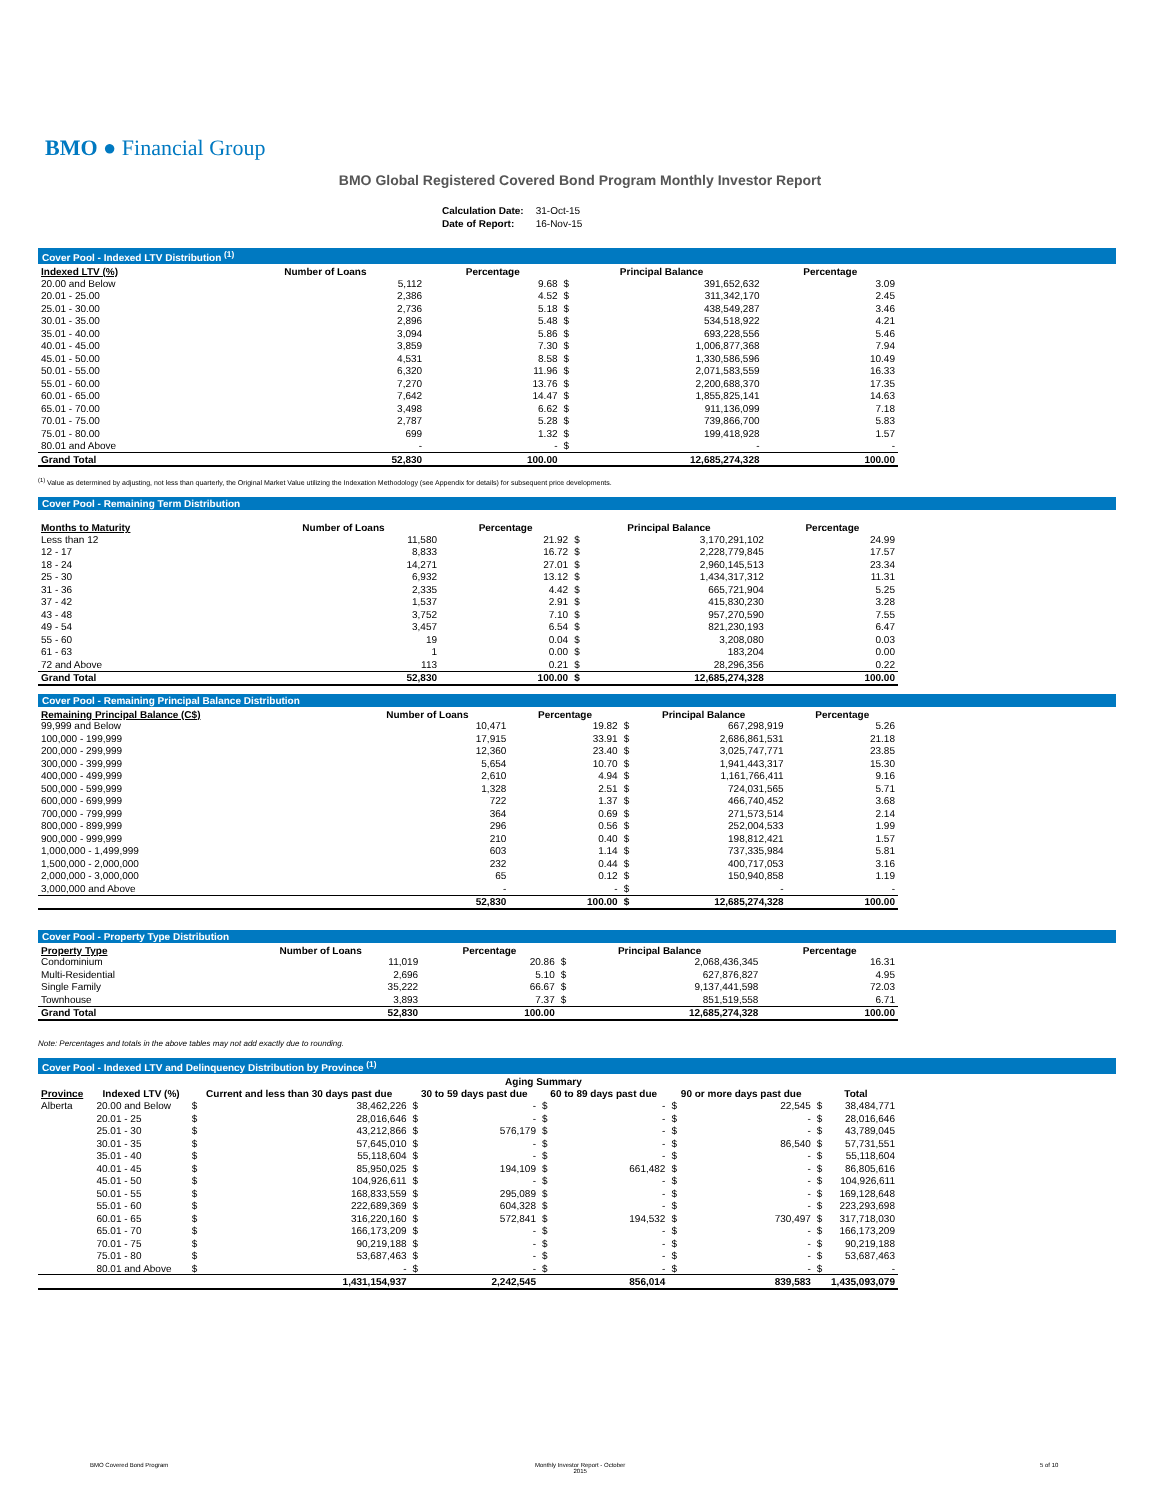BMO ● Financial Group
BMO Global Registered Covered Bond Program Monthly Investor Report
| Calculation Date: | 31-Oct-15 |
| Date of Report: | 16-Nov-15 |
Cover Pool - Indexed LTV Distribution <sup>(1)</sup>
| Indexed LTV (%) | Number of Loans | Percentage | Principal Balance | | Percentage |
| --- | --- | --- | --- | --- | --- |
| 20.00 and Below | 5,112 | 9.68 | $ | 391,652,632 | 3.09 |
| 20.01 - 25.00 | 2,386 | 4.52 | $ | 311,342,170 | 2.45 |
| 25.01 - 30.00 | 2,736 | 5.18 | $ | 438,549,287 | 3.46 |
| 30.01 - 35.00 | 2,896 | 5.48 | $ | 534,518,922 | 4.21 |
| 35.01 - 40.00 | 3,094 | 5.86 | $ | 693,228,556 | 5.46 |
| 40.01 - 45.00 | 3,859 | 7.30 | $ | 1,006,877,368 | 7.94 |
| 45.01 - 50.00 | 4,531 | 8.58 | $ | 1,330,586,596 | 10.49 |
| 50.01 - 55.00 | 6,320 | 11.96 | $ | 2,071,583,559 | 16.33 |
| 55.01 - 60.00 | 7,270 | 13.76 | $ | 2,200,688,370 | 17.35 |
| 60.01 - 65.00 | 7,642 | 14.47 | $ | 1,855,825,141 | 14.63 |
| 65.01 - 70.00 | 3,498 | 6.62 | $ | 911,136,099 | 7.18 |
| 70.01 - 75.00 | 2,787 | 5.28 | $ | 739,866,700 | 5.83 |
| 75.01 - 80.00 | 699 | 1.32 | $ | 199,418,928 | 1.57 |
| 80.01 and Above | - | - | $ | - | - |
| Grand Total | 52,830 | 100.00 | | 12,685,274,328 | 100.00 |
<sup>(1)</sup> Value as determined by adjusting, not less than quarterly, the Original Market Value utilizing the Indexation Methodology (see Appendix for details) for subsequent price developments.
Cover Pool - Remaining Term Distribution
| Months to Maturity | Number of Loans | Percentage | Principal Balance | | Percentage |
| --- | --- | --- | --- | --- | --- |
| Less than 12 | 11,580 | 21.92 | $ | 3,170,291,102 | 24.99 |
| 12 - 17 | 8,833 | 16.72 | $ | 2,228,779,845 | 17.57 |
| 18 - 24 | 14,271 | 27.01 | $ | 2,960,145,513 | 23.34 |
| 25 - 30 | 6,932 | 13.12 | $ | 1,434,317,312 | 11.31 |
| 31 - 36 | 2,335 | 4.42 | $ | 665,721,904 | 5.25 |
| 37 - 42 | 1,537 | 2.91 | $ | 415,830,230 | 3.28 |
| 43 - 48 | 3,752 | 7.10 | $ | 957,270,590 | 7.55 |
| 49 - 54 | 3,457 | 6.54 | $ | 821,230,193 | 6.47 |
| 55 - 60 | 19 | 0.04 | $ | 3,208,080 | 0.03 |
| 61 - 63 | 1 | 0.00 | $ | 183,204 | 0.00 |
| 72 and Above | 113 | 0.21 | $ | 28,296,356 | 0.22 |
| Grand Total | 52,830 | 100.00 | $ | 12,685,274,328 | 100.00 |
Cover Pool - Remaining Principal Balance Distribution
| Remaining Principal Balance (C$) | Number of Loans | Percentage | Principal Balance | | Percentage |
| --- | --- | --- | --- | --- | --- |
| 99,999 and Below | 10,471 | 19.82 | $ | 667,298,919 | 5.26 |
| 100,000 - 199,999 | 17,915 | 33.91 | $ | 2,686,861,531 | 21.18 |
| 200,000 - 299,999 | 12,360 | 23.40 | $ | 3,025,747,771 | 23.85 |
| 300,000 - 399,999 | 5,654 | 10.70 | $ | 1,941,443,317 | 15.30 |
| 400,000 - 499,999 | 2,610 | 4.94 | $ | 1,161,766,411 | 9.16 |
| 500,000 - 599,999 | 1,328 | 2.51 | $ | 724,031,565 | 5.71 |
| 600,000 - 699,999 | 722 | 1.37 | $ | 466,740,452 | 3.68 |
| 700,000 - 799,999 | 364 | 0.69 | $ | 271,573,514 | 2.14 |
| 800,000 - 899,999 | 296 | 0.56 | $ | 252,004,533 | 1.99 |
| 900,000 - 999,999 | 210 | 0.40 | $ | 198,812,421 | 1.57 |
| 1,000,000 - 1,499,999 | 603 | 1.14 | $ | 737,335,984 | 5.81 |
| 1,500,000 - 2,000,000 | 232 | 0.44 | $ | 400,717,053 | 3.16 |
| 2,000,000 - 3,000,000 | 65 | 0.12 | $ | 150,940,858 | 1.19 |
| 3,000,000 and Above | - | - | $ | - | - |
| | 52,830 | 100.00 | $ | 12,685,274,328 | 100.00 |
Cover Pool - Property Type Distribution
| Property Type | Number of Loans | Percentage | Principal Balance | | Percentage |
| --- | --- | --- | --- | --- | --- |
| Condominium | 11,019 | 20.86 | $ | 2,068,436,345 | 16.31 |
| Multi-Residential | 2,696 | 5.10 | $ | 627,876,827 | 4.95 |
| Single Family | 35,222 | 66.67 | $ | 9,137,441,598 | 72.03 |
| Townhouse | 3,893 | 7.37 | $ | 851,519,558 | 6.71 |
| Grand Total | 52,830 | 100.00 | | 12,685,274,328 | 100.00 |
Note: Percentages and totals in the above tables may not add exactly due to rounding.
Cover Pool - Indexed LTV and Delinquency Distribution by Province <sup>(1)</sup>
| | | Aging Summary | | | | | | | | | |
| --- | --- | --- | --- | --- | --- | --- | --- | --- | --- | --- | --- |
| Province | Indexed LTV (%) | Current and less than 30 days past due | | 30 to 59 days past due | | 60 to 89 days past due | | 90 or more days past due | | Total | |
| Alberta | 20.00 and Below | $ | 38,462,226 | $ | - | $ | - | $ | 22,545 | $ | 38,484,771 |
| | 20.01 - 25 | $ | 28,016,646 | $ | - | $ | - | $ | - | $ | 28,016,646 |
| | 25.01 - 30 | $ | 43,212,866 | $ | 576,179 | $ | - | $ | - | $ | 43,789,045 |
| | 30.01 - 35 | $ | 57,645,010 | $ | - | $ | - | $ | 86,540 | $ | 57,731,551 |
| | 35.01 - 40 | $ | 55,118,604 | $ | - | $ | - | $ | - | $ | 55,118,604 |
| | 40.01 - 45 | $ | 85,950,025 | $ | 194,109 | $ | 661,482 | $ | - | $ | 86,805,616 |
| | 45.01 - 50 | $ | 104,926,611 | $ | - | $ | - | $ | - | $ | 104,926,611 |
| | 50.01 - 55 | $ | 168,833,559 | $ | 295,089 | $ | - | $ | - | $ | 169,128,648 |
| | 55.01 - 60 | $ | 222,689,369 | $ | 604,328 | $ | - | $ | - | $ | 223,293,698 |
| | 60.01 - 65 | $ | 316,220,160 | $ | 572,841 | $ | 194,532 | $ | 730,497 | $ | 317,718,030 |
| | 65.01 - 70 | $ | 166,173,209 | $ | - | $ | - | $ | - | $ | 166,173,209 |
| | 70.01 - 75 | $ | 90,219,188 | $ | - | $ | - | $ | - | $ | 90,219,188 |
| | 75.01 - 80 | $ | 53,687,463 | $ | - | $ | - | $ | - | $ | 53,687,463 |
| | 80.01 and Above | $ | - | $ | - | $ | - | $ | - | $ | - |
| | | 1,431,154,937 | | 2,242,545 | | 856,014 | | 839,583 | | 1,435,093,079 | |
BMO Covered Bond Program
Monthly Investor Report - October
2015
5 of 10